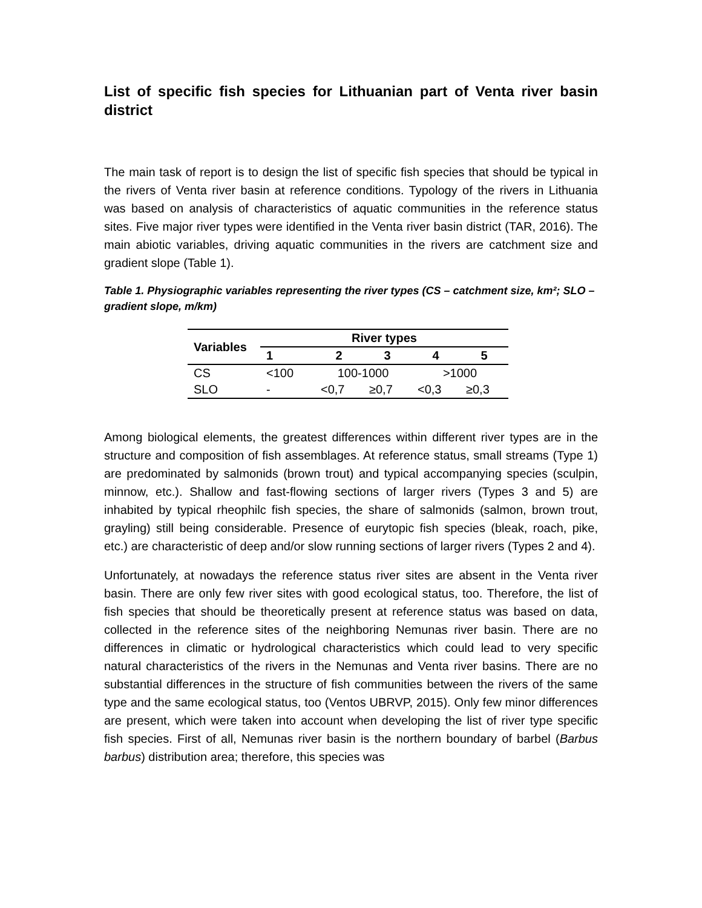List of specific fish species for Lithuanian part of Venta river basin district
The main task of report is to design the list of specific fish species that should be typical in the rivers of Venta river basin at reference conditions. Typology of the rivers in Lithuania was based on analysis of characteristics of aquatic communities in the reference status sites. Five major river types were identified in the Venta river basin district (TAR, 2016). The main abiotic variables, driving aquatic communities in the rivers are catchment size and gradient slope (Table 1).
Table 1. Physiographic variables representing the river types (CS – catchment size, km²; SLO – gradient slope, m/km)
| Variables | River types | | | | |
| --- | --- | --- | --- | --- | --- |
| | 1 | 2 | 3 | 4 | 5 |
| CS | <100 | 100-1000 | | >1000 | |
| SLO | - | <0,7 | ≥0,7 | <0,3 | ≥0,3 |
Among biological elements, the greatest differences within different river types are in the structure and composition of fish assemblages. At reference status, small streams (Type 1) are predominated by salmonids (brown trout) and typical accompanying species (sculpin, minnow, etc.). Shallow and fast-flowing sections of larger rivers (Types 3 and 5) are inhabited by typical rheophilc fish species, the share of salmonids (salmon, brown trout, grayling) still being considerable. Presence of eurytopic fish species (bleak, roach, pike, etc.) are characteristic of deep and/or slow running sections of larger rivers (Types 2 and 4).
Unfortunately, at nowadays the reference status river sites are absent in the Venta river basin. There are only few river sites with good ecological status, too. Therefore, the list of fish species that should be theoretically present at reference status was based on data, collected in the reference sites of the neighboring Nemunas river basin. There are no differences in climatic or hydrological characteristics which could lead to very specific natural characteristics of the rivers in the Nemunas and Venta river basins. There are no substantial differences in the structure of fish communities between the rivers of the same type and the same ecological status, too (Ventos UBRVP, 2015). Only few minor differences are present, which were taken into account when developing the list of river type specific fish species. First of all, Nemunas river basin is the northern boundary of barbel (Barbus barbus) distribution area; therefore, this species was